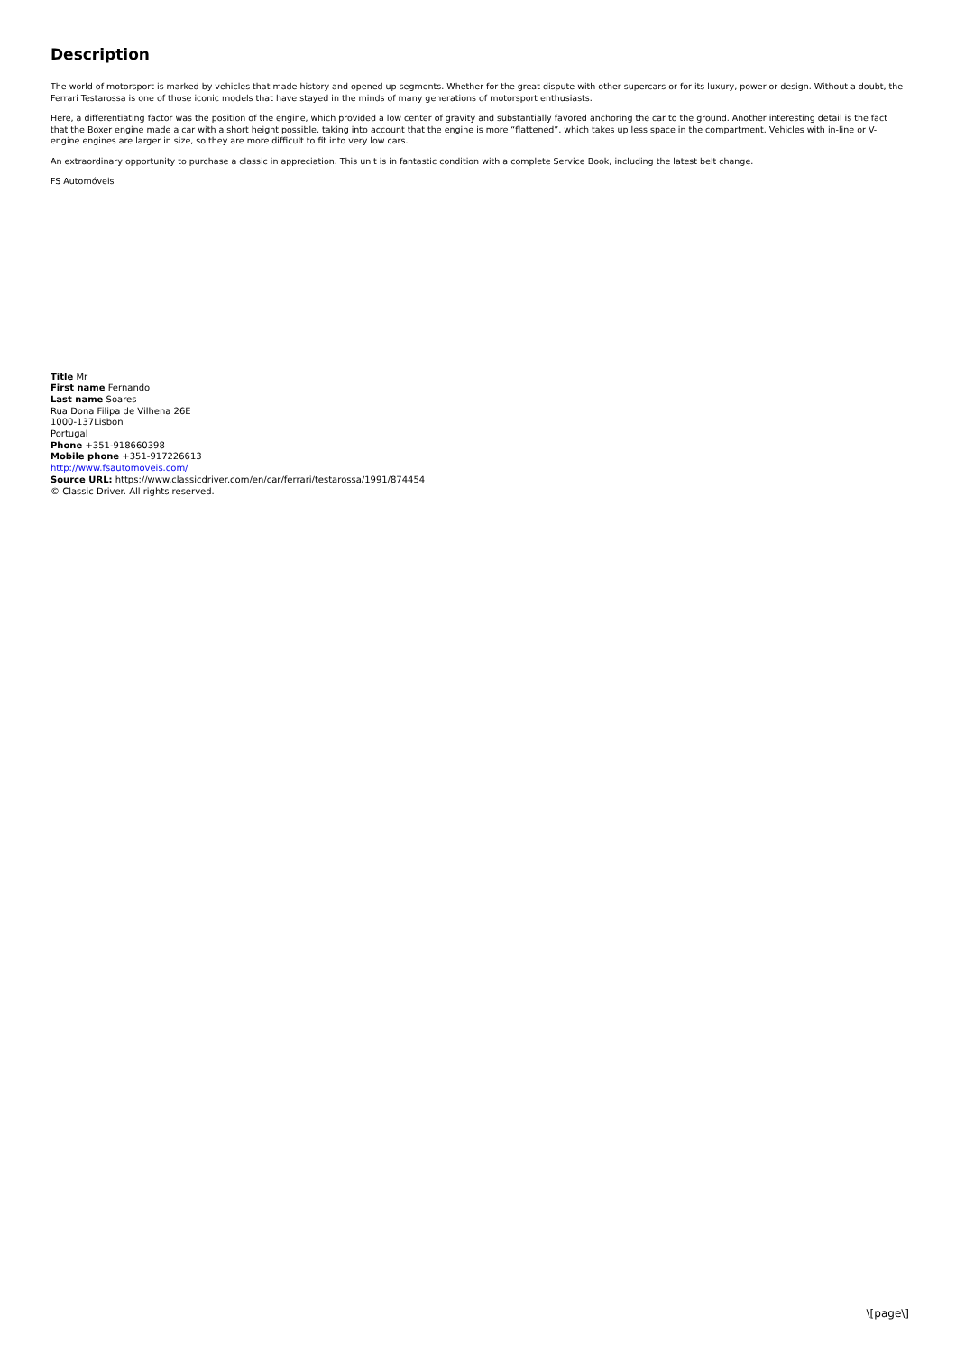Description
The world of motorsport is marked by vehicles that made history and opened up segments. Whether for the great dispute with other supercars or for its luxury, power or design. Without a doubt, the Ferrari Testarossa is one of those iconic models that have stayed in the minds of many generations of motorsport enthusiasts.
Here, a differentiating factor was the position of the engine, which provided a low center of gravity and substantially favored anchoring the car to the ground. Another interesting detail is the fact that the Boxer engine made a car with a short height possible, taking into account that the engine is more “flattened”, which takes up less space in the compartment. Vehicles with in-line or V-engine engines are larger in size, so they are more difficult to fit into very low cars.
An extraordinary opportunity to purchase a classic in appreciation. This unit is in fantastic condition with a complete Service Book, including the latest belt change.
FS Automóveis
Title Mr
First name Fernando
Last name Soares
Rua Dona Filipa de Vilhena 26E
1000-137Lisbon
Portugal
Phone +351-918660398
Mobile phone +351-917226613
http://www.fsautomoveis.com/
Source URL: https://www.classicdriver.com/en/car/ferrari/testarossa/1991/874454
© Classic Driver. All rights reserved.
\[page\]